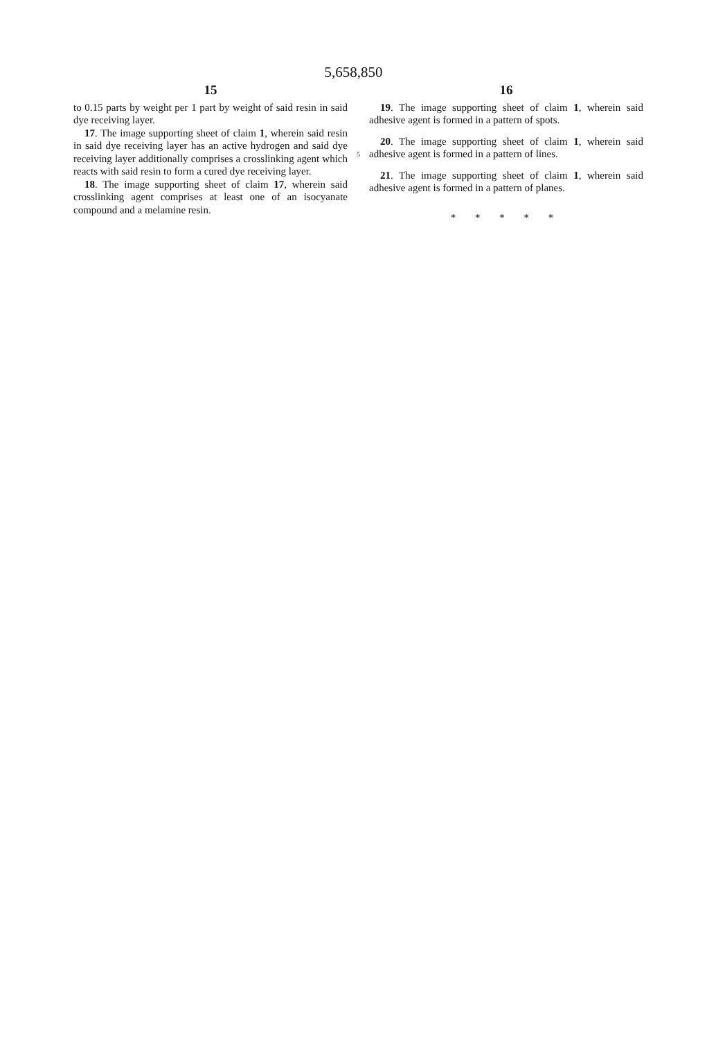5,658,850
15
to 0.15 parts by weight per 1 part by weight of said resin in said dye receiving layer.
17. The image supporting sheet of claim 1, wherein said resin in said dye receiving layer has an active hydrogen and said dye receiving layer additionally comprises a crosslinking agent which reacts with said resin to form a cured dye receiving layer.
18. The image supporting sheet of claim 17, wherein said crosslinking agent comprises at least one of an isocyanate compound and a melamine resin.
5
16
19. The image supporting sheet of claim 1, wherein said adhesive agent is formed in a pattern of spots.
20. The image supporting sheet of claim 1, wherein said adhesive agent is formed in a pattern of lines.
21. The image supporting sheet of claim 1, wherein said adhesive agent is formed in a pattern of planes.
* * * * *